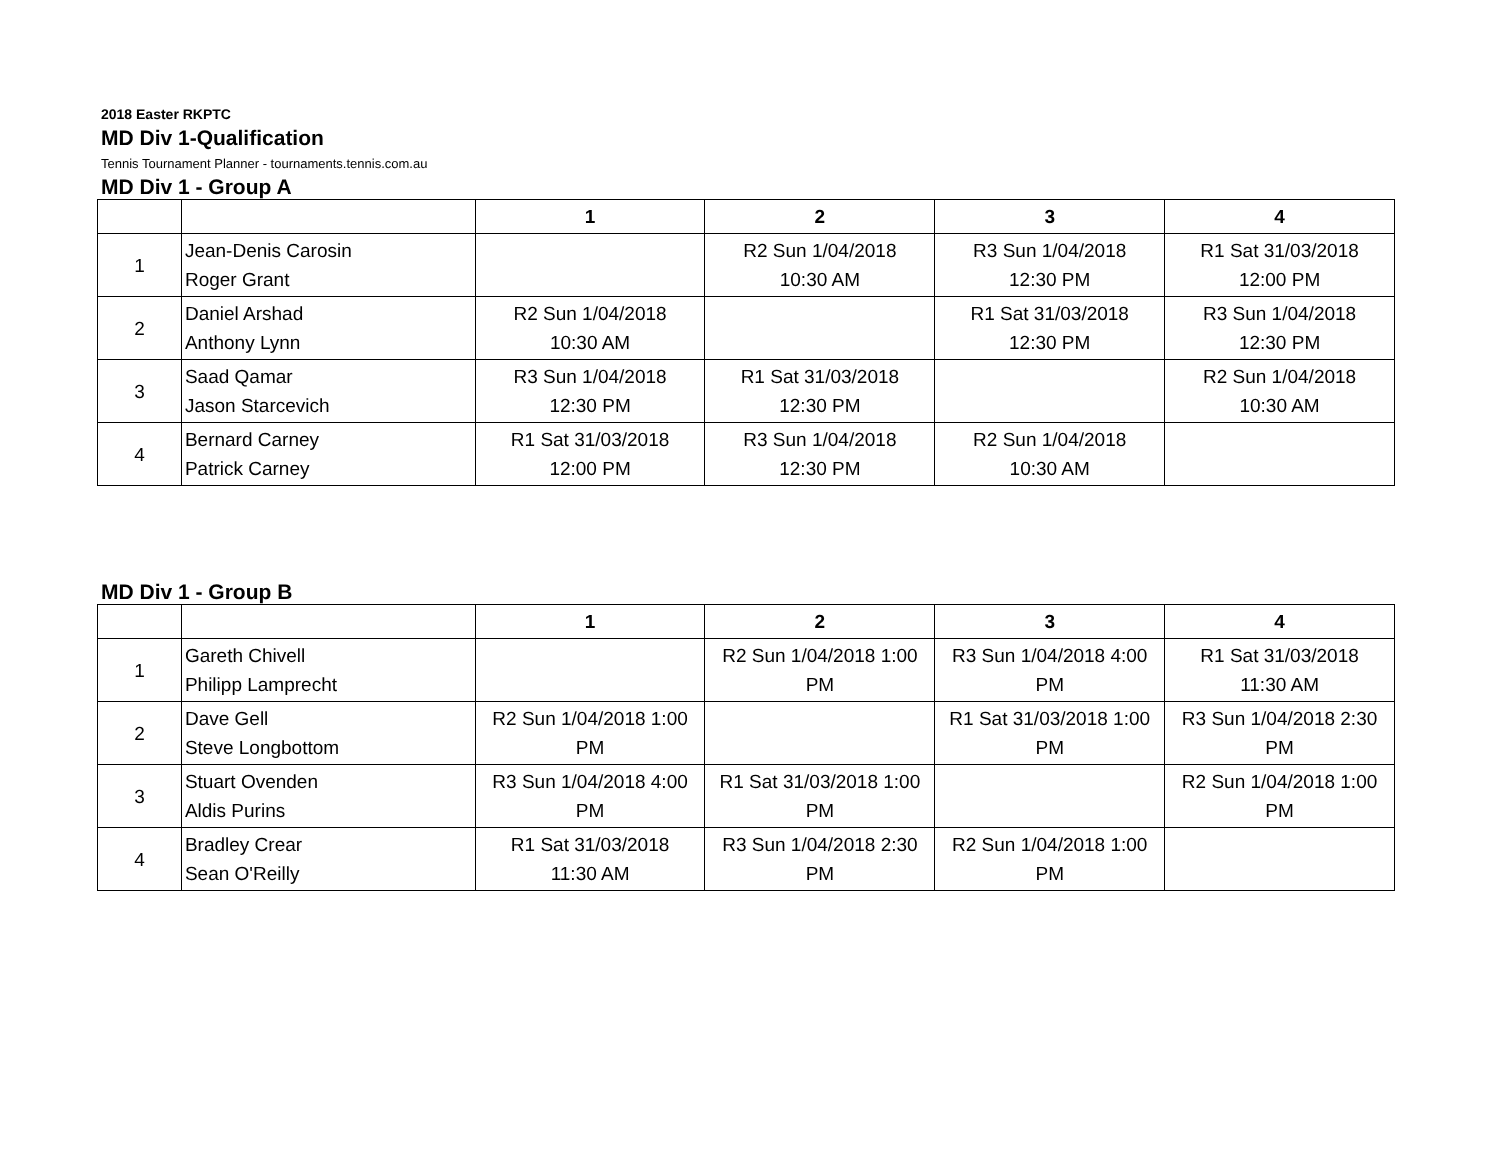2018 Easter RKPTC
MD Div 1-Qualification
Tennis Tournament Planner - tournaments.tennis.com.au
MD Div 1 - Group A
| | | 1 | 2 | 3 | 4 |
| --- | --- | --- | --- | --- | --- |
| 1 | Jean-Denis Carosin Roger Grant | | R2 Sun 1/04/2018 10:30 AM | R3 Sun 1/04/2018 12:30 PM | R1 Sat 31/03/2018 12:00 PM |
| 2 | Daniel Arshad Anthony Lynn | R2 Sun 1/04/2018 10:30 AM | | R1 Sat 31/03/2018 12:30 PM | R3 Sun 1/04/2018 12:30 PM |
| 3 | Saad Qamar Jason Starcevich | R3 Sun 1/04/2018 12:30 PM | R1 Sat 31/03/2018 12:30 PM | | R2 Sun 1/04/2018 10:30 AM |
| 4 | Bernard Carney Patrick Carney | R1 Sat 31/03/2018 12:00 PM | R3 Sun 1/04/2018 12:30 PM | R2 Sun 1/04/2018 10:30 AM | |
MD Div 1 - Group B
| | | 1 | 2 | 3 | 4 |
| --- | --- | --- | --- | --- | --- |
| 1 | Gareth Chivell Philipp Lamprecht | | R2 Sun 1/04/2018 1:00 PM | R3 Sun 1/04/2018 4:00 PM | R1 Sat 31/03/2018 11:30 AM |
| 2 | Dave Gell Steve Longbottom | R2 Sun 1/04/2018 1:00 PM | | R1 Sat 31/03/2018 1:00 PM | R3 Sun 1/04/2018 2:30 PM |
| 3 | Stuart Ovenden Aldis Purins | R3 Sun 1/04/2018 4:00 PM | R1 Sat 31/03/2018 1:00 PM | | R2 Sun 1/04/2018 1:00 PM |
| 4 | Bradley Crear Sean O'Reilly | R1 Sat 31/03/2018 11:30 AM | R3 Sun 1/04/2018 2:30 PM | R2 Sun 1/04/2018 1:00 PM | |